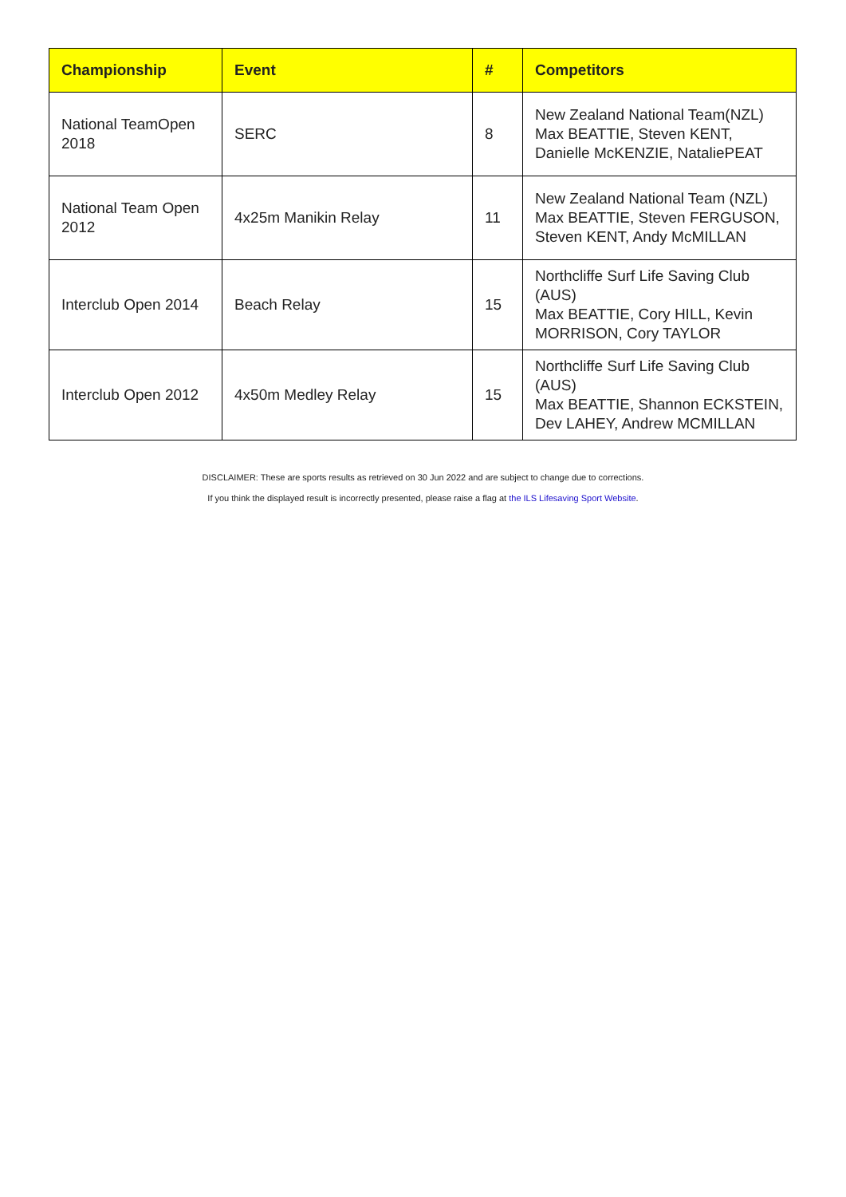| Championship | Event | # | Competitors |
| --- | --- | --- | --- |
| National TeamOpen 2018 | SERC | 8 | New Zealand National Team(NZL) Max BEATTIE, Steven KENT, Danielle McKENZIE, NataliePEAT |
| National Team Open 2012 | 4x25m Manikin Relay | 11 | New Zealand National Team (NZL) Max BEATTIE, Steven FERGUSON, Steven KENT, Andy McMILLAN |
| Interclub Open 2014 | Beach Relay | 15 | Northcliffe Surf Life Saving Club (AUS) Max BEATTIE, Cory HILL, Kevin MORRISON, Cory TAYLOR |
| Interclub Open 2012 | 4x50m Medley Relay | 15 | Northcliffe Surf Life Saving Club (AUS) Max BEATTIE, Shannon ECKSTEIN, Dev LAHEY, Andrew MCMILLAN |
DISCLAIMER: These are sports results as retrieved on 30 Jun 2022 and are subject to change due to corrections.
If you think the displayed result is incorrectly presented, please raise a flag at the ILS Lifesaving Sport Website.